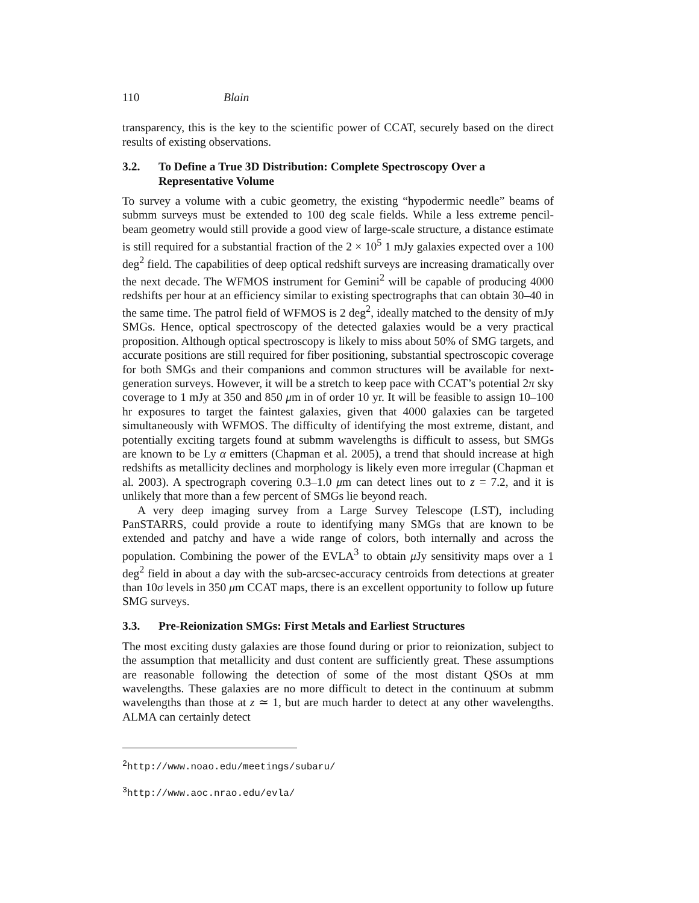110 Blain
transparency, this is the key to the scientific power of CCAT, securely based on the direct results of existing observations.
3.2. To Define a True 3D Distribution: Complete Spectroscopy Over a Representative Volume
To survey a volume with a cubic geometry, the existing “hypodermic needle” beams of submm surveys must be extended to 100 deg scale fields. While a less extreme pencil-beam geometry would still provide a good view of large-scale structure, a distance estimate is still required for a substantial fraction of the 2 × 10<sup>5</sup> 1 mJy galaxies expected over a 100 deg<sup>2</sup> field. The capabilities of deep optical redshift surveys are increasing dramatically over the next decade. The WFMOS instrument for Gemini<sup>2</sup> will be capable of producing 4000 redshifts per hour at an efficiency similar to existing spectrographs that can obtain 30–40 in the same time. The patrol field of WFMOS is 2 deg<sup>2</sup>, ideally matched to the density of mJy SMGs. Hence, optical spectroscopy of the detected galaxies would be a very practical proposition. Although optical spectroscopy is likely to miss about 50% of SMG targets, and accurate positions are still required for fiber positioning, substantial spectroscopic coverage for both SMGs and their companions and common structures will be available for next-generation surveys. However, it will be a stretch to keep pace with CCAT’s potential 2π sky coverage to 1 mJy at 350 and 850 μm in of order 10 yr. It will be feasible to assign 10–100 hr exposures to target the faintest galaxies, given that 4000 galaxies can be targeted simultaneously with WFMOS. The difficulty of identifying the most extreme, distant, and potentially exciting targets found at submm wavelengths is difficult to assess, but SMGs are known to be Ly α emitters (Chapman et al. 2005), a trend that should increase at high redshifts as metallicity declines and morphology is likely even more irregular (Chapman et al. 2003). A spectrograph covering 0.3–1.0 μm can detect lines out to z = 7.2, and it is unlikely that more than a few percent of SMGs lie beyond reach.
A very deep imaging survey from a Large Survey Telescope (LST), including PanSTARRS, could provide a route to identifying many SMGs that are known to be extended and patchy and have a wide range of colors, both internally and across the population. Combining the power of the EVLA<sup>3</sup> to obtain μ Jy sensitivity maps over a 1 deg<sup>2</sup> field in about a day with the sub-arcsec-accuracy centroids from detections at greater than 10σ levels in 350 μm CCAT maps, there is an excellent opportunity to follow up future SMG surveys.
3.3. Pre-Reionization SMGs: First Metals and Earliest Structures
The most exciting dusty galaxies are those found during or prior to reionization, subject to the assumption that metallicity and dust content are sufficiently great. These assumptions are reasonable following the detection of some of the most distant QSOs at mm wavelengths. These galaxies are no more difficult to detect in the continuum at submm wavelengths than those at z ≃ 1, but are much harder to detect at any other wavelengths. ALMA can certainly detect
<sup>2</sup> http://www.noao.edu/meetings/subaru/
<sup>3</sup> http://www.aoc.nrao.edu/evla/